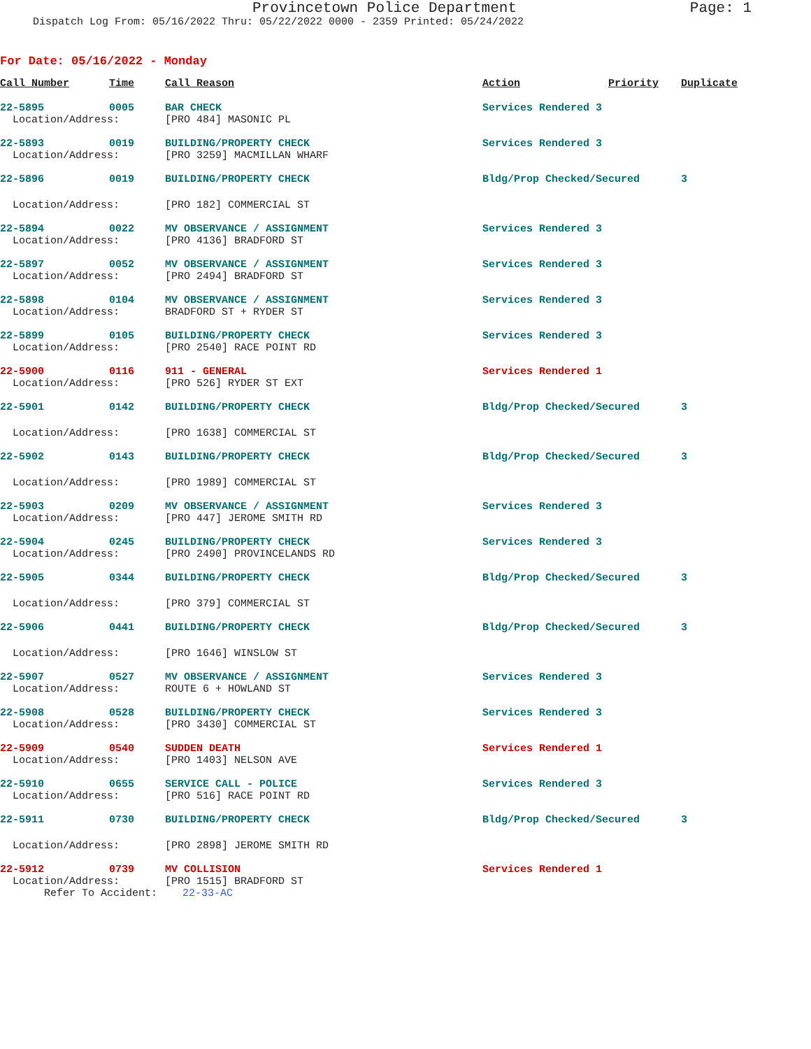Provincetown Police Department
Page: 1
Dispatch Log From: 05/16/2022 Thru: 05/22/2022 0000 - 2359 Printed: 05/24/2022
For Date: 05/16/2022 - Monday
| Call Number | Time | Call Reason | Action | Priority | Duplicate |
| --- | --- | --- | --- | --- | --- |
| 22-5895 | 0005 | BAR CHECK | Services Rendered 3 | | |
| Location/Address: | | [PRO 484] MASONIC PL | | | |
| 22-5893 | 0019 | BUILDING/PROPERTY CHECK | Services Rendered 3 | | |
| Location/Address: | | [PRO 3259] MACMILLAN WHARF | | | |
| 22-5896 | 0019 | BUILDING/PROPERTY CHECK | Bldg/Prop Checked/Secured | | 3 |
| Location/Address: | | [PRO 182] COMMERCIAL ST | | | |
| 22-5894 | 0022 | MV OBSERVANCE / ASSIGNMENT | Services Rendered 3 | | |
| Location/Address: | | [PRO 4136] BRADFORD ST | | | |
| 22-5897 | 0052 | MV OBSERVANCE / ASSIGNMENT | Services Rendered 3 | | |
| Location/Address: | | [PRO 2494] BRADFORD ST | | | |
| 22-5898 | 0104 | MV OBSERVANCE / ASSIGNMENT | Services Rendered 3 | | |
| Location/Address: | | BRADFORD ST + RYDER ST | | | |
| 22-5899 | 0105 | BUILDING/PROPERTY CHECK | Services Rendered 3 | | |
| Location/Address: | | [PRO 2540] RACE POINT RD | | | |
| 22-5900 | 0116 | 911 - GENERAL | Services Rendered 1 | | |
| Location/Address: | | [PRO 526] RYDER ST EXT | | | |
| 22-5901 | 0142 | BUILDING/PROPERTY CHECK | Bldg/Prop Checked/Secured | | 3 |
| Location/Address: | | [PRO 1638] COMMERCIAL ST | | | |
| 22-5902 | 0143 | BUILDING/PROPERTY CHECK | Bldg/Prop Checked/Secured | | 3 |
| Location/Address: | | [PRO 1989] COMMERCIAL ST | | | |
| 22-5903 | 0209 | MV OBSERVANCE / ASSIGNMENT | Services Rendered 3 | | |
| Location/Address: | | [PRO 447] JEROME SMITH RD | | | |
| 22-5904 | 0245 | BUILDING/PROPERTY CHECK | Services Rendered 3 | | |
| Location/Address: | | [PRO 2490] PROVINCELANDS RD | | | |
| 22-5905 | 0344 | BUILDING/PROPERTY CHECK | Bldg/Prop Checked/Secured | | 3 |
| Location/Address: | | [PRO 379] COMMERCIAL ST | | | |
| 22-5906 | 0441 | BUILDING/PROPERTY CHECK | Bldg/Prop Checked/Secured | | 3 |
| Location/Address: | | [PRO 1646] WINSLOW ST | | | |
| 22-5907 | 0527 | MV OBSERVANCE / ASSIGNMENT | Services Rendered 3 | | |
| Location/Address: | | ROUTE 6 + HOWLAND ST | | | |
| 22-5908 | 0528 | BUILDING/PROPERTY CHECK | Services Rendered 3 | | |
| Location/Address: | | [PRO 3430] COMMERCIAL ST | | | |
| 22-5909 | 0540 | SUDDEN DEATH | Services Rendered 1 | | |
| Location/Address: | | [PRO 1403] NELSON AVE | | | |
| 22-5910 | 0655 | SERVICE CALL - POLICE | Services Rendered 3 | | |
| Location/Address: | | [PRO 516] RACE POINT RD | | | |
| 22-5911 | 0730 | BUILDING/PROPERTY CHECK | Bldg/Prop Checked/Secured | | 3 |
| Location/Address: | | [PRO 2898] JEROME SMITH RD | | | |
| 22-5912 | 0739 | MV COLLISION | Services Rendered 1 | | |
| Location/Address: | | [PRO 1515] BRADFORD ST | | | |
| Refer To Accident: 22-33-AC | | | | | |